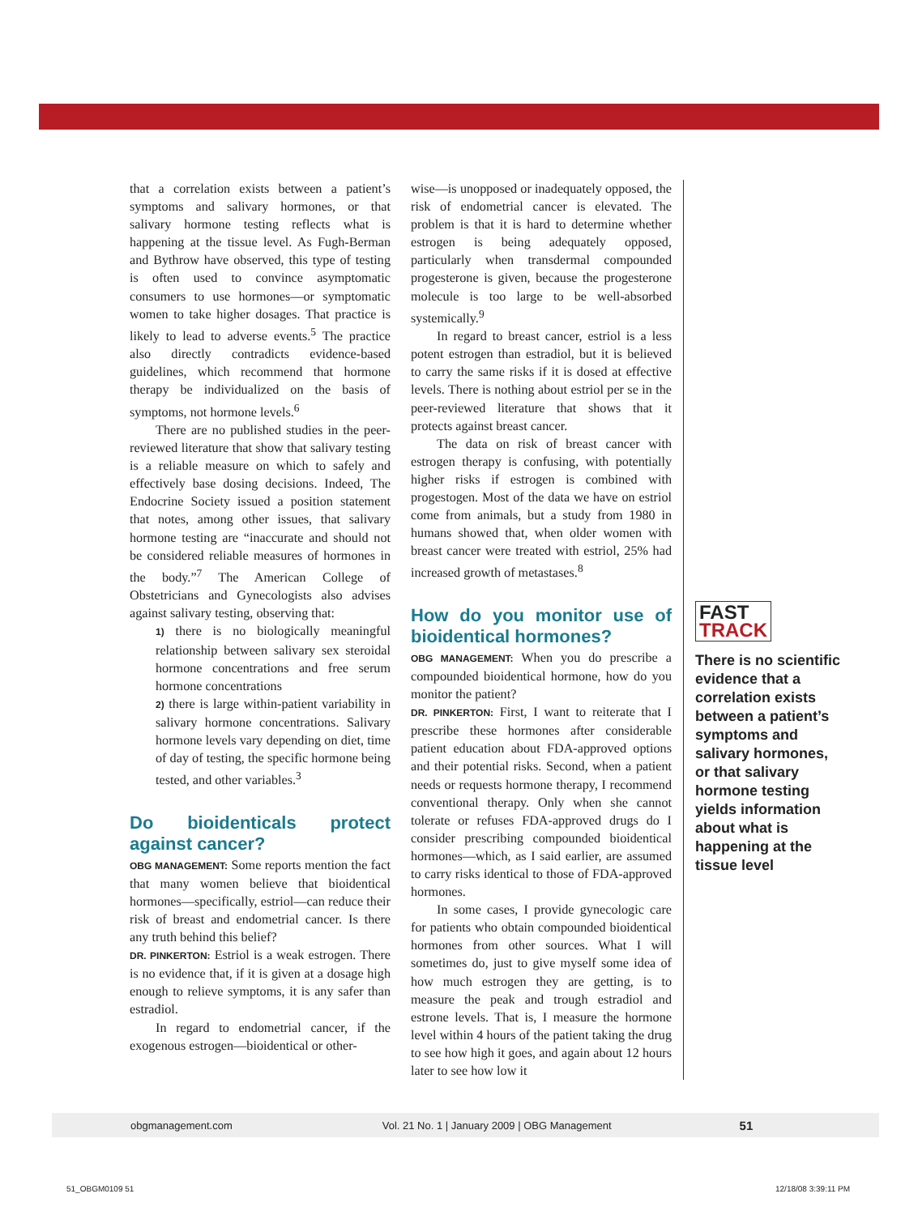that a correlation exists between a patient’s symptoms and salivary hormones, or that salivary hormone testing reflects what is happening at the tissue level. As Fugh-Berman and Bythrow have observed, this type of testing is often used to convince asymptomatic consumers to use hormones—or symptomatic women to take higher dosages. That practice is likely to lead to adverse events.<sup>5</sup> The practice also directly contradicts evidence-based guidelines, which recommend that hormone therapy be individualized on the basis of symptoms, not hormone levels.<sup>6</sup>
There are no published studies in the peer-reviewed literature that show that salivary testing is a reliable measure on which to safely and effectively base dosing decisions. Indeed, The Endocrine Society issued a position statement that notes, among other issues, that salivary hormone testing are “inaccurate and should not be considered reliable measures of hormones in the body.”<sup>7</sup> The American College of Obstetricians and Gynecologists also advises against salivary testing, observing that:
1) there is no biologically meaningful relationship between salivary sex steroidal hormone concentrations and free serum hormone concentrations
2) there is large within-patient variability in salivary hormone concentrations. Salivary hormone levels vary depending on diet, time of day of testing, the specific hormone being tested, and other variables.<sup>3</sup>
Do bioidenticals protect against cancer?
OBG MANAGEMENT: Some reports mention the fact that many women believe that bioidentical hormones—specifically, estriol—can reduce their risk of breast and endometrial cancer. Is there any truth behind this belief?
DR. PINKERTON: Estriol is a weak estrogen. There is no evidence that, if it is given at a dosage high enough to relieve symptoms, it is any safer than estradiol.
In regard to endometrial cancer, if the exogenous estrogen—bioidentical or other-
wise—is unopposed or inadequately opposed, the risk of endometrial cancer is elevated. The problem is that it is hard to determine whether estrogen is being adequately opposed, particularly when transdermal compounded progesterone is given, because the progesterone molecule is too large to be well-absorbed systemically.<sup>9</sup>
In regard to breast cancer, estriol is a less potent estrogen than estradiol, but it is believed to carry the same risks if it is dosed at effective levels. There is nothing about estriol per se in the peer-reviewed literature that shows that it protects against breast cancer.
The data on risk of breast cancer with estrogen therapy is confusing, with potentially higher risks if estrogen is combined with progestogen. Most of the data we have on estriol come from animals, but a study from 1980 in humans showed that, when older women with breast cancer were treated with estriol, 25% had increased growth of metastases.<sup>8</sup>
How do you monitor use of bioidentical hormones?
OBG MANAGEMENT: When you do prescribe a compounded bioidentical hormone, how do you monitor the patient?
DR. PINKERTON: First, I want to reiterate that I prescribe these hormones after considerable patient education about FDA-approved options and their potential risks. Second, when a patient needs or requests hormone therapy, I recommend conventional therapy. Only when she cannot tolerate or refuses FDA-approved drugs do I consider prescribing compounded bioidentical hormones—which, as I said earlier, are assumed to carry risks identical to those of FDA-approved hormones.
In some cases, I provide gynecologic care for patients who obtain compounded bioidentical hormones from other sources. What I will sometimes do, just to give myself some idea of how much estrogen they are getting, is to measure the peak and trough estradiol and estrone levels. That is, I measure the hormone level within 4 hours of the patient taking the drug to see how high it goes, and again about 12 hours later to see how low it
FAST
TRACK
There is no scientific evidence that a correlation exists between a patient’s symptoms and salivary hormones, or that salivary hormone testing yields information about what is happening at the tissue level
obgmanagement.com Vol. 21 No. 1 | January 2009 | OBG Management 51
51_OBGM0109 51 12/18/08 3:39:11 PM